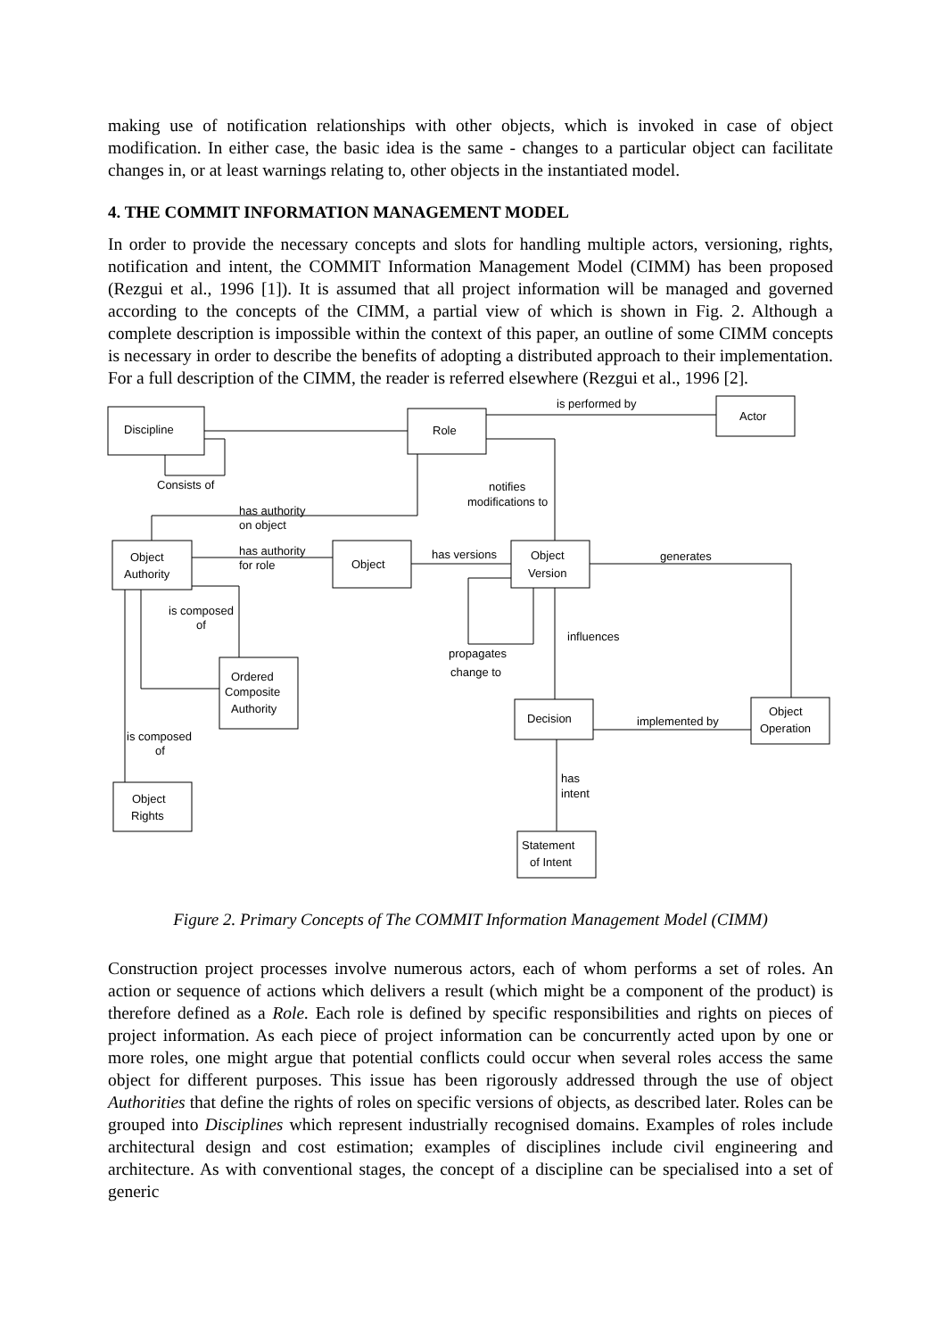making use of notification relationships with other objects, which is invoked in case of object modification. In either case, the basic idea is the same - changes to a particular object can facilitate changes in, or at least warnings relating to, other objects in the instantiated model.
4. THE COMMIT INFORMATION MANAGEMENT MODEL
In order to provide the necessary concepts and slots for handling multiple actors, versioning, rights, notification and intent, the COMMIT Information Management Model (CIMM) has been proposed (Rezgui et al., 1996 [1]). It is assumed that all project information will be managed and governed according to the concepts of the CIMM, a partial view of which is shown in Fig. 2. Although a complete description is impossible within the context of this paper, an outline of some CIMM concepts is necessary in order to describe the benefits of adopting a distributed approach to their implementation. For a full description of the CIMM, the reader is referred elsewhere (Rezgui et al., 1996 [2].
Discipline
Role
Actor
Object
Authority
Object
Object
Version
Ordered
Composite
Authority
Decision
Object
Operation
Object
Rights
Statement
of Intent
is performed by
Consists of
notifies
modifications to
has authority
on object
has authority
for role
has versions
generates
is composed
of
influences
propagates
change to
implemented by
is composed
of
has
intent
Figure 2. Primary Concepts of The COMMIT Information Management Model (CIMM)
Construction project processes involve numerous actors, each of whom performs a set of roles. An action or sequence of actions which delivers a result (which might be a component of the product) is therefore defined as a Role. Each role is defined by specific responsibilities and rights on pieces of project information. As each piece of project information can be concurrently acted upon by one or more roles, one might argue that potential conflicts could occur when several roles access the same object for different purposes. This issue has been rigorously addressed through the use of object Authorities that define the rights of roles on specific versions of objects, as described later. Roles can be grouped into Disciplines which represent industrially recognised domains. Examples of roles include architectural design and cost estimation; examples of disciplines include civil engineering and architecture. As with conventional stages, the concept of a discipline can be specialised into a set of generic